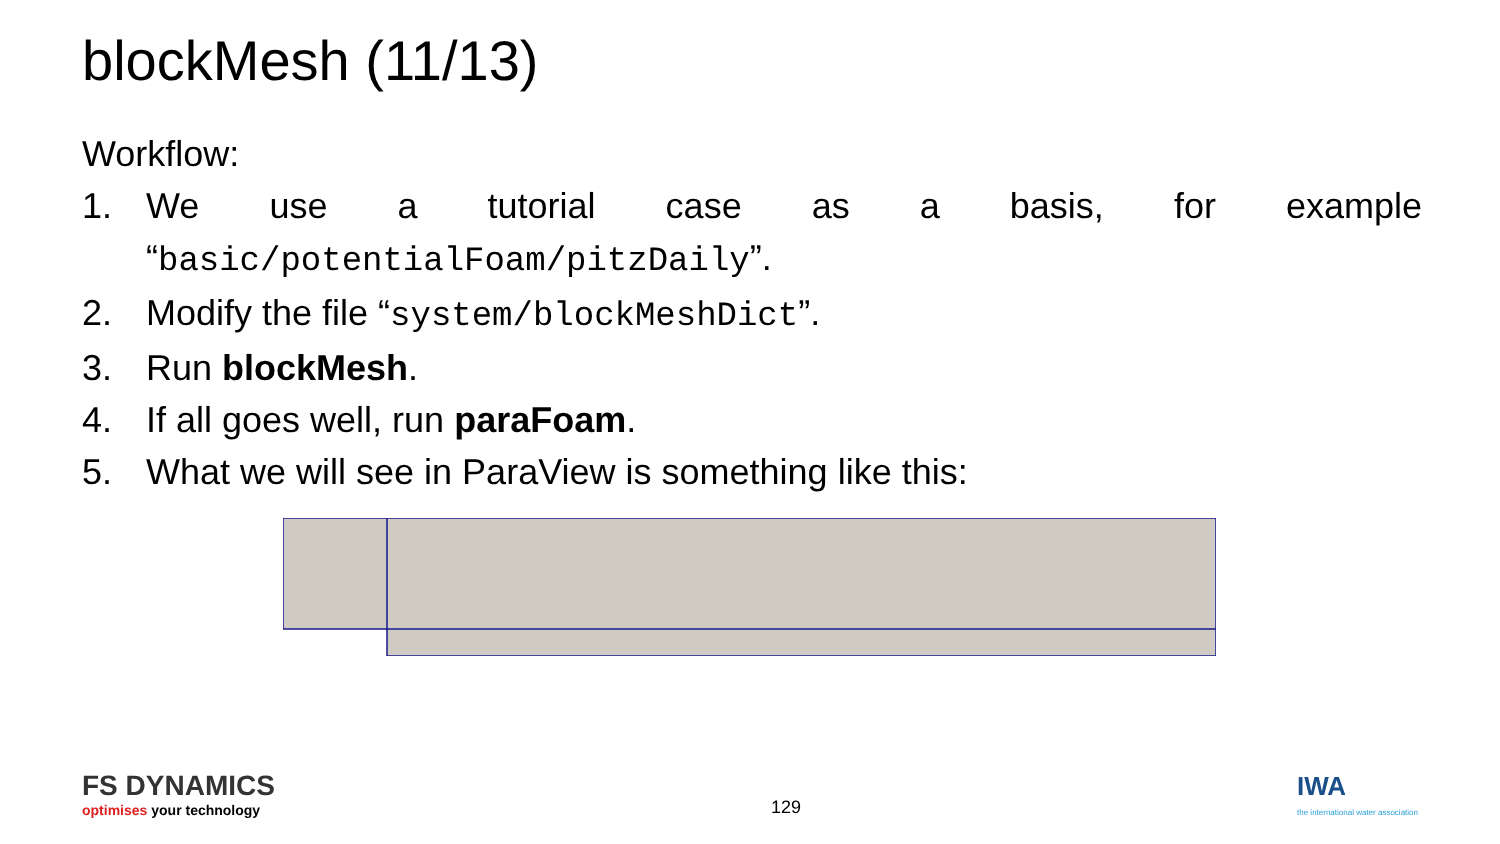blockMesh (11/13)
Workflow:
1. We use a tutorial case as a basis, for example
“basic/potentialFoam/pitzDaily”.
2. Modify the file “system/blockMeshDict”.
3. Run blockMesh.
4. If all goes well, run paraFoam.
5. What we will see in ParaView is something like this:
FS DYNAMICS
optimises your technology
129
IWA
the international water association